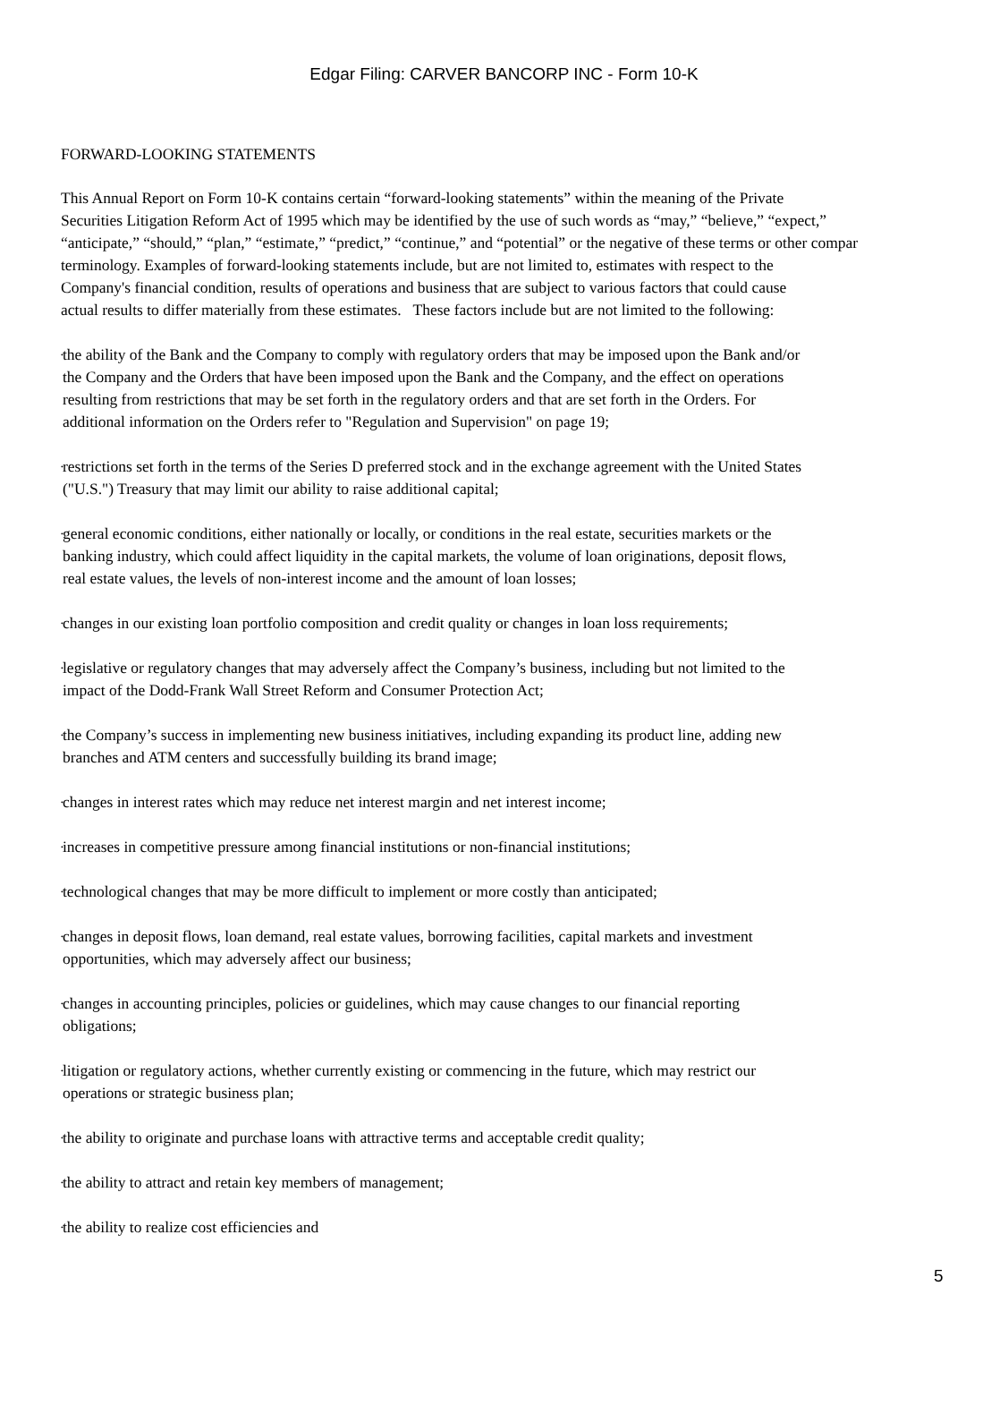Edgar Filing: CARVER BANCORP INC - Form 10-K
FORWARD-LOOKING STATEMENTS
This Annual Report on Form 10-K contains certain “forward-looking statements” within the meaning of the Private
Securities Litigation Reform Act of 1995 which may be identified by the use of such words as “may,” “believe,” “expect,”
“anticipate,” “should,” “plan,” “estimate,” “predict,” “continue,” and “potential” or the negative of these terms or other compar
terminology. Examples of forward-looking statements include, but are not limited to, estimates with respect to the
Company's financial condition, results of operations and business that are subject to various factors that could cause
actual results to differ materially from these estimates. These factors include but are not limited to the following:
•
the ability of the Bank and the Company to comply with regulatory orders that may be imposed upon the Bank and/or
the Company and the Orders that have been imposed upon the Bank and the Company, and the effect on operations
resulting from restrictions that may be set forth in the regulatory orders and that are set forth in the Orders. For
additional information on the Orders refer to "Regulation and Supervision" on page 19;
•
restrictions set forth in the terms of the Series D preferred stock and in the exchange agreement with the United States
("U.S.") Treasury that may limit our ability to raise additional capital;
•
general economic conditions, either nationally or locally, or conditions in the real estate, securities markets or the
banking industry, which could affect liquidity in the capital markets, the volume of loan originations, deposit flows,
real estate values, the levels of non-interest income and the amount of loan losses;
•
changes in our existing loan portfolio composition and credit quality or changes in loan loss requirements;
•
legislative or regulatory changes that may adversely affect the Company’s business, including but not limited to the
impact of the Dodd-Frank Wall Street Reform and Consumer Protection Act;
•
the Company’s success in implementing new business initiatives, including expanding its product line, adding new
branches and ATM centers and successfully building its brand image;
•
changes in interest rates which may reduce net interest margin and net interest income;
•
increases in competitive pressure among financial institutions or non-financial institutions;
•
technological changes that may be more difficult to implement or more costly than anticipated;
•
changes in deposit flows, loan demand, real estate values, borrowing facilities, capital markets and investment
opportunities, which may adversely affect our business;
•
changes in accounting principles, policies or guidelines, which may cause changes to our financial reporting
obligations;
•
litigation or regulatory actions, whether currently existing or commencing in the future, which may restrict our
operations or strategic business plan;
•
the ability to originate and purchase loans with attractive terms and acceptable credit quality;
•
the ability to attract and retain key members of management;
•
the ability to realize cost efficiencies and
5